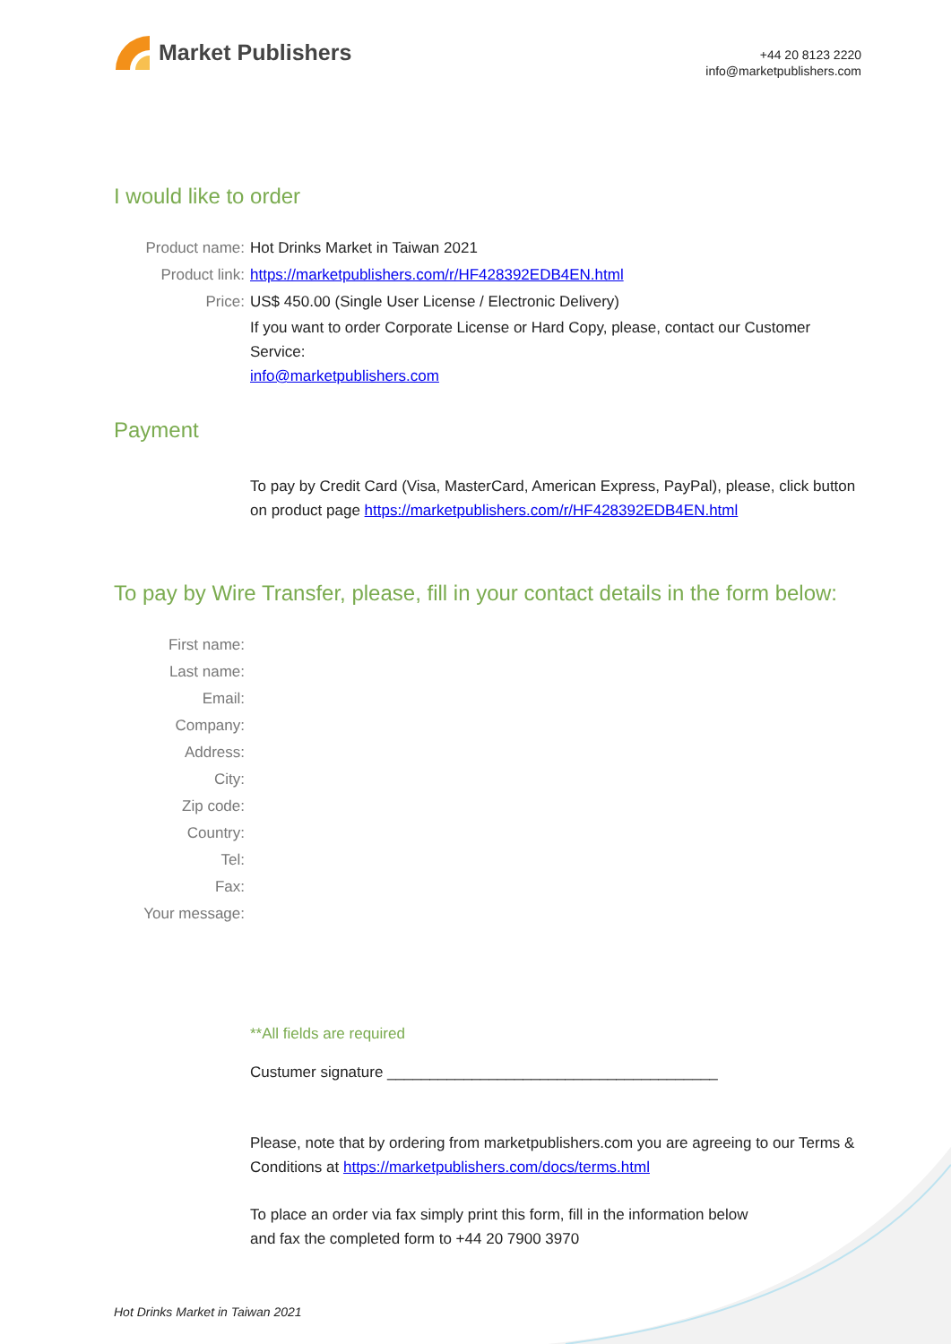Market Publishers
+44 20 8123 2220
info@marketpublishers.com
I would like to order
Product name: Hot Drinks Market in Taiwan 2021
Product link: https://marketpublishers.com/r/HF428392EDB4EN.html
Price: US$ 450.00 (Single User License / Electronic Delivery)
If you want to order Corporate License or Hard Copy, please, contact our Customer Service:
info@marketpublishers.com
Payment
To pay by Credit Card (Visa, MasterCard, American Express, PayPal), please, click button on product page https://marketpublishers.com/r/HF428392EDB4EN.html
To pay by Wire Transfer, please, fill in your contact details in the form below:
First name:
Last name:
Email:
Company:
Address:
City:
Zip code:
Country:
Tel:
Fax:
Your message:
**All fields are required
Custumer signature _______________________________________
Please, note that by ordering from marketpublishers.com you are agreeing to our Terms & Conditions at https://marketpublishers.com/docs/terms.html
To place an order via fax simply print this form, fill in the information below
and fax the completed form to +44 20 7900 3970
Hot Drinks Market in Taiwan 2021